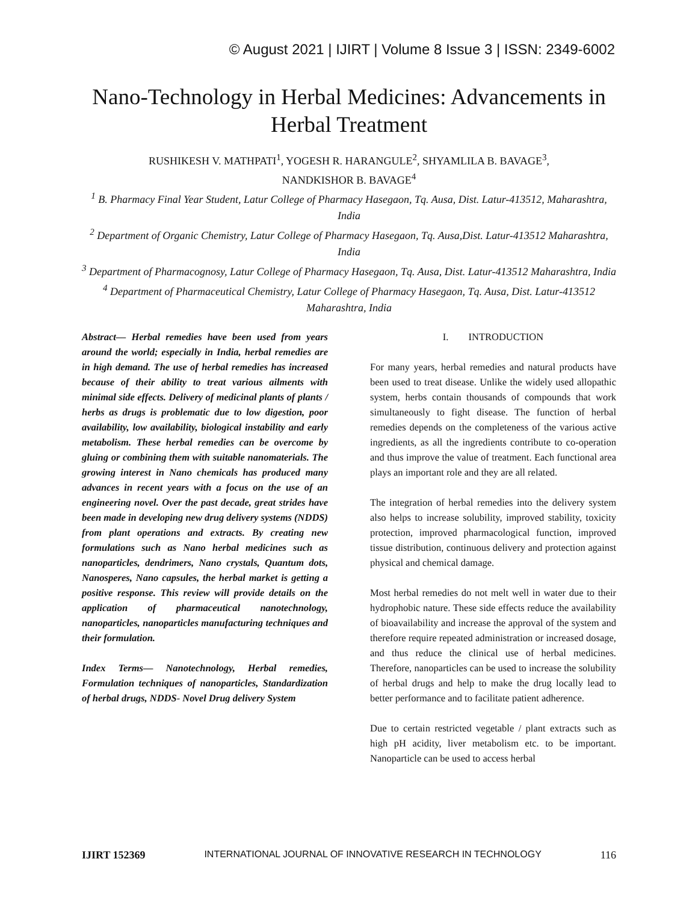© August 2021 | IJIRT | Volume 8 Issue 3 | ISSN: 2349-6002
Nano-Technology in Herbal Medicines: Advancements in Herbal Treatment
RUSHIKESH V. MATHPATI<sup>1</sup>, YOGESH R. HARANGULE<sup>2</sup>, SHYAMLILA B. BAVAGE<sup>3</sup>,
NANDKISHOR B. BAVAGE<sup>4</sup>
<sup>1</sup> B. Pharmacy Final Year Student, Latur College of Pharmacy Hasegaon, Tq. Ausa, Dist. Latur-413512, Maharashtra, India
<sup>2</sup> Department of Organic Chemistry, Latur College of Pharmacy Hasegaon, Tq. Ausa,Dist. Latur-413512 Maharashtra, India
<sup>3</sup> Department of Pharmacognosy, Latur College of Pharmacy Hasegaon, Tq. Ausa, Dist. Latur-413512 Maharashtra, India
<sup>4</sup> Department of Pharmaceutical Chemistry, Latur College of Pharmacy Hasegaon, Tq. Ausa, Dist. Latur-413512 Maharashtra, India
Abstract— Herbal remedies have been used from years around the world; especially in India, herbal remedies are in high demand. The use of herbal remedies has increased because of their ability to treat various ailments with minimal side effects. Delivery of medicinal plants of plants / herbs as drugs is problematic due to low digestion, poor availability, low availability, biological instability and early metabolism. These herbal remedies can be overcome by gluing or combining them with suitable nanomaterials. The growing interest in Nano chemicals has produced many advances in recent years with a focus on the use of an engineering novel. Over the past decade, great strides have been made in developing new drug delivery systems (NDDS) from plant operations and extracts. By creating new formulations such as Nano herbal medicines such as nanoparticles, dendrimers, Nano crystals, Quantum dots, Nanosperes, Nano capsules, the herbal market is getting a positive response. This review will provide details on the application of pharmaceutical nanotechnology, nanoparticles, nanoparticles manufacturing techniques and their formulation.
Index Terms— Nanotechnology, Herbal remedies, Formulation techniques of nanoparticles, Standardization of herbal drugs, NDDS- Novel Drug delivery System
I. INTRODUCTION
For many years, herbal remedies and natural products have been used to treat disease. Unlike the widely used allopathic system, herbs contain thousands of compounds that work simultaneously to fight disease. The function of herbal remedies depends on the completeness of the various active ingredients, as all the ingredients contribute to co-operation and thus improve the value of treatment. Each functional area plays an important role and they are all related.
The integration of herbal remedies into the delivery system also helps to increase solubility, improved stability, toxicity protection, improved pharmacological function, improved tissue distribution, continuous delivery and protection against physical and chemical damage.
Most herbal remedies do not melt well in water due to their hydrophobic nature. These side effects reduce the availability of bioavailability and increase the approval of the system and therefore require repeated administration or increased dosage, and thus reduce the clinical use of herbal medicines. Therefore, nanoparticles can be used to increase the solubility of herbal drugs and help to make the drug locally lead to better performance and to facilitate patient adherence.
Due to certain restricted vegetable / plant extracts such as high pH acidity, liver metabolism etc. to be important. Nanoparticle can be used to access herbal
IJIRT 152369 INTERNATIONAL JOURNAL OF INNOVATIVE RESEARCH IN TECHNOLOGY 116